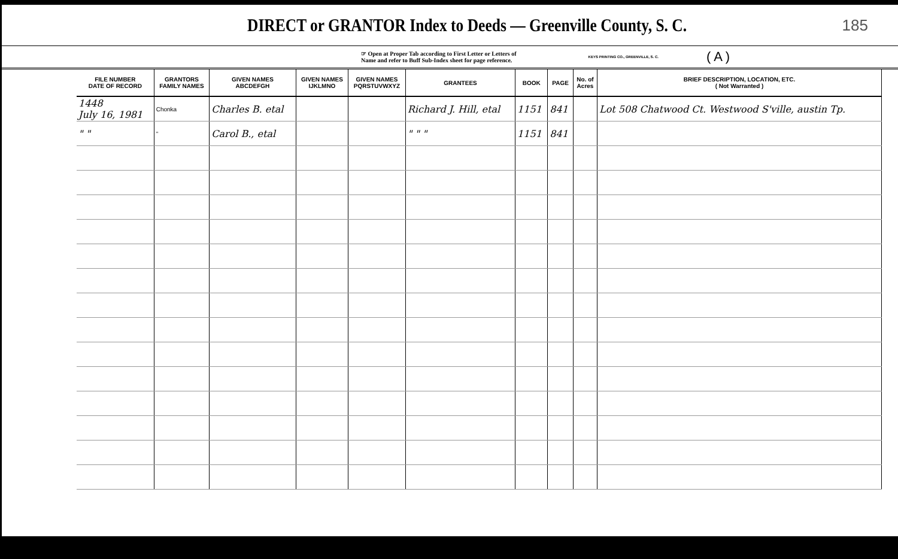DIRECT or GRANTOR Index to Deeds — Greenville County, S. C.
185
☞ Open at Proper Tab according to First Letter or Letters of
Name and refer to Buff Sub-Index sheet for page reference. KEYS PRINTING CO., GREENVILLE, S. C. ( A )
| FILE NUMBER DATE OF RECORD | GRANTORS FAMILY NAMES | GIVEN NAMES ABCDEFGH | GIVEN NAMES IJKLMNO | GIVEN NAMES PQRSTUVWXYZ | GRANTEES | BOOK | PAGE | No. of Acres | BRIEF DESCRIPTION, LOCATION, ETC. ( Not Warranted ) |
| --- | --- | --- | --- | --- | --- | --- | --- | --- | --- |
| 1448 July 16, 1981 | Chonka | Charles B. etal | | | Richard J. Hill, etal | 1151 | 841 | | Lot 508 Chatwood Ct. Westwood S'ville, austin Tp. |
| " " | " | Carol B., etal | | | " " " | 1151 | 841 | | |